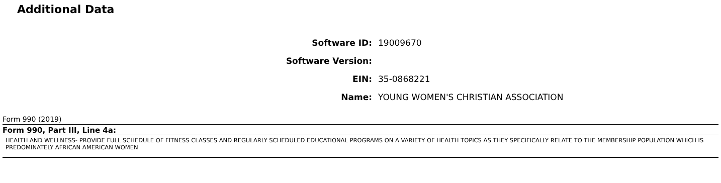Additional Data
| Software ID: | 19009670 |
| Software Version: | |
| EIN: | 35-0868221 |
| Name: | YOUNG WOMEN'S CHRISTIAN ASSOCIATION |
Form 990 (2019)
Form 990, Part III, Line 4a:
HEALTH AND WELLNESS- PROVIDE FULL SCHEDULE OF FITNESS CLASSES AND REGULARLY SCHEDULED EDUCATIONAL PROGRAMS ON A VARIETY OF HEALTH TOPICS AS THEY SPECIFICALLY RELATE TO THE MEMBERSHIP POPULATION WHICH IS PREDOMINATELY AFRICAN AMERICAN WOMEN